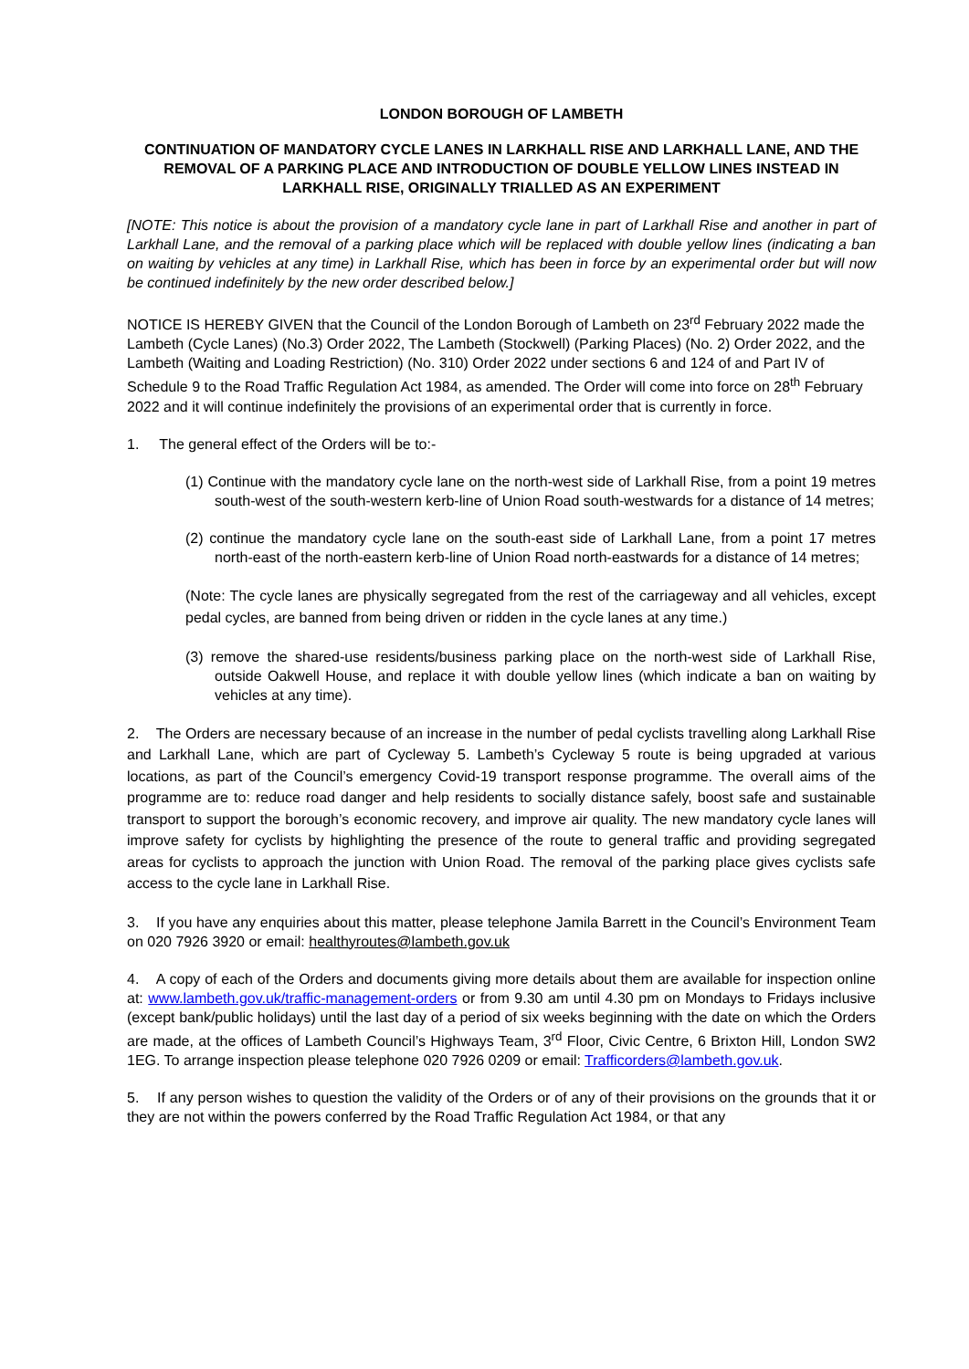LONDON BOROUGH OF LAMBETH
CONTINUATION OF MANDATORY CYCLE LANES IN LARKHALL RISE AND LARKHALL LANE, AND THE REMOVAL OF A PARKING PLACE AND INTRODUCTION OF DOUBLE YELLOW LINES INSTEAD IN LARKHALL RISE, ORIGINALLY TRIALLED AS AN EXPERIMENT
[NOTE: This notice is about the provision of a mandatory cycle lane in part of Larkhall Rise and another in part of Larkhall Lane, and the removal of a parking place which will be replaced with double yellow lines (indicating a ban on waiting by vehicles at any time) in Larkhall Rise, which has been in force by an experimental order but will now be continued indefinitely by the new order described below.]
NOTICE IS HEREBY GIVEN that the Council of the London Borough of Lambeth on 23<sup>rd</sup> February 2022 made the Lambeth (Cycle Lanes) (No.3) Order 2022, The Lambeth (Stockwell) (Parking Places) (No. 2) Order 2022, and the Lambeth (Waiting and Loading Restriction) (No. 310) Order 2022 under sections 6 and 124 of and Part IV of Schedule 9 to the Road Traffic Regulation Act 1984, as amended. The Order will come into force on 28<sup>th</sup> February 2022 and it will continue indefinitely the provisions of an experimental order that is currently in force.
1. The general effect of the Orders will be to:-
(1) Continue with the mandatory cycle lane on the north-west side of Larkhall Rise, from a point 19 metres south-west of the south-western kerb-line of Union Road south-westwards for a distance of 14 metres;
(2) continue the mandatory cycle lane on the south-east side of Larkhall Lane, from a point 17 metres north-east of the north-eastern kerb-line of Union Road north-eastwards for a distance of 14 metres;
(Note: The cycle lanes are physically segregated from the rest of the carriageway and all vehicles, except pedal cycles, are banned from being driven or ridden in the cycle lanes at any time.)
(3) remove the shared-use residents/business parking place on the north-west side of Larkhall Rise, outside Oakwell House, and replace it with double yellow lines (which indicate a ban on waiting by vehicles at any time).
2. The Orders are necessary because of an increase in the number of pedal cyclists travelling along Larkhall Rise and Larkhall Lane, which are part of Cycleway 5. Lambeth’s Cycleway 5 route is being upgraded at various locations, as part of the Council’s emergency Covid-19 transport response programme. The overall aims of the programme are to: reduce road danger and help residents to socially distance safely, boost safe and sustainable transport to support the borough’s economic recovery, and improve air quality. The new mandatory cycle lanes will improve safety for cyclists by highlighting the presence of the route to general traffic and providing segregated areas for cyclists to approach the junction with Union Road. The removal of the parking place gives cyclists safe access to the cycle lane in Larkhall Rise.
3. If you have any enquiries about this matter, please telephone Jamila Barrett in the Council’s Environment Team on 020 7926 3920 or email: healthyroutes@lambeth.gov.uk
4. A copy of each of the Orders and documents giving more details about them are available for inspection online at: www.lambeth.gov.uk/traffic-management-orders or from 9.30 am until 4.30 pm on Mondays to Fridays inclusive (except bank/public holidays) until the last day of a period of six weeks beginning with the date on which the Orders are made, at the offices of Lambeth Council’s Highways Team, 3<sup>rd</sup> Floor, Civic Centre, 6 Brixton Hill, London SW2 1EG. To arrange inspection please telephone 020 7926 0209 or email: Trafficorders@lambeth.gov.uk.
5. If any person wishes to question the validity of the Orders or of any of their provisions on the grounds that it or they are not within the powers conferred by the Road Traffic Regulation Act 1984, or that any